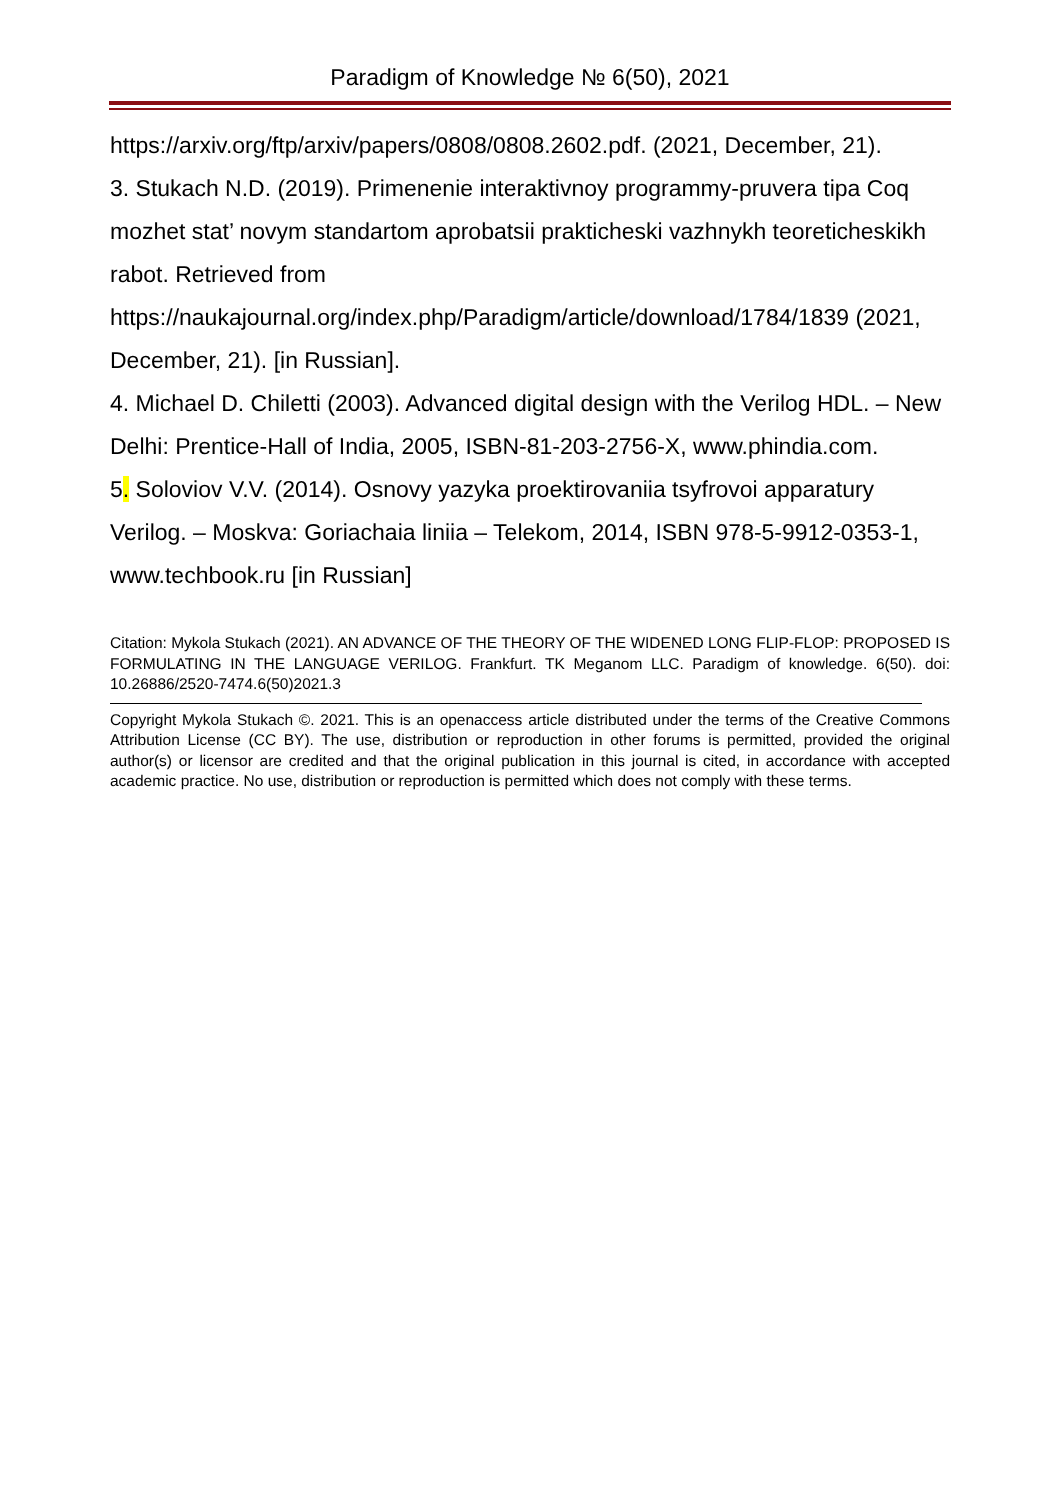Paradigm of Knowledge № 6(50), 2021
https://arxiv.org/ftp/arxiv/papers/0808/0808.2602.pdf. (2021, December, 21).
3. Stukach N.D. (2019). Primenenie interaktivnoy programmy-pruvera tipa Coq mozhet stat’ novym standartom aprobatsii prakticheski vazhnykh teoreticheskikh rabot. Retrieved from https://naukajournal.org/index.php/Paradigm/article/download/1784/1839 (2021, December, 21). [in Russian].
4. Michael D. Chiletti (2003). Advanced digital design with the Verilog HDL. – New Delhi: Prentice-Hall of India, 2005, ISBN-81-203-2756-X, www.phindia.com.
5. Soloviov V.V. (2014). Osnovy yazyka proektirovaniia tsyfrovoi apparatury Verilog. – Moskva: Goriachaia liniia – Telekom, 2014, ISBN 978-5-9912-0353-1, www.techbook.ru [in Russian]
Citation: Mykola Stukach (2021). AN ADVANCE OF THE THEORY OF THE WIDENED LONG FLIP-FLOP: PROPOSED IS FORMULATING IN THE LANGUAGE VERILOG. Frankfurt. TK Meganom LLC. Paradigm of knowledge. 6(50). doi: 10.26886/2520-7474.6(50)2021.3
Copyright Mykola Stukach ©. 2021. This is an openaccess article distributed under the terms of the Creative Commons Attribution License (CC BY). The use, distribution or reproduction in other forums is permitted, provided the original author(s) or licensor are credited and that the original publication in this journal is cited, in accordance with accepted academic practice. No use, distribution or reproduction is permitted which does not comply with these terms.